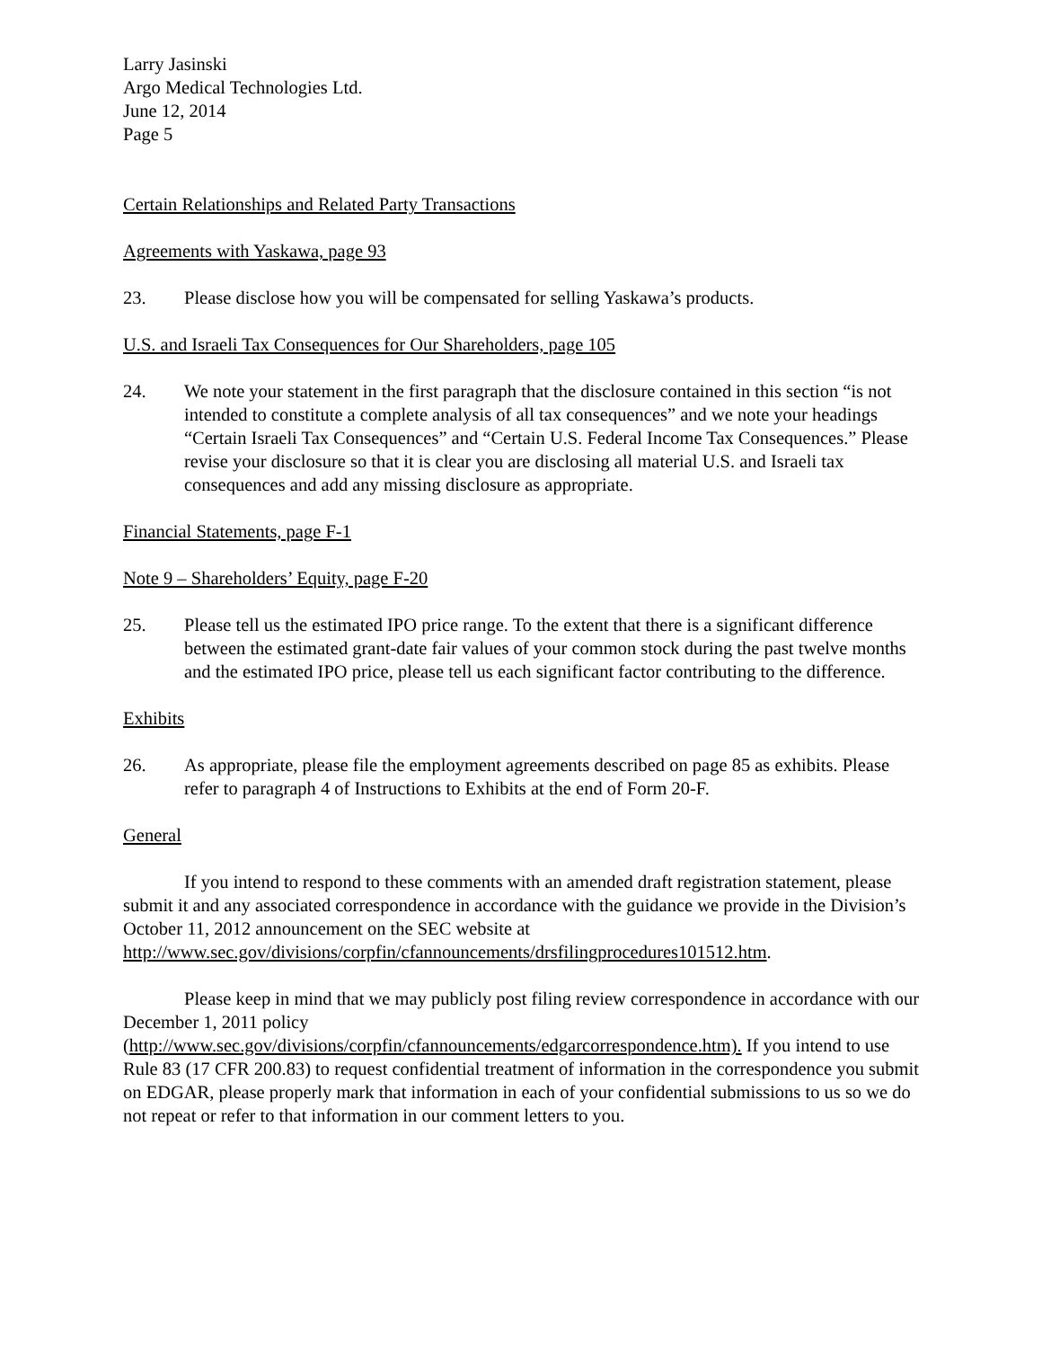Larry Jasinski
Argo Medical Technologies Ltd.
June 12, 2014
Page 5
Certain Relationships and Related Party Transactions
Agreements with Yaskawa, page 93
23. Please disclose how you will be compensated for selling Yaskawa’s products.
U.S. and Israeli Tax Consequences for Our Shareholders, page 105
24. We note your statement in the first paragraph that the disclosure contained in this section “is not intended to constitute a complete analysis of all tax consequences” and we note your headings “Certain Israeli Tax Consequences” and “Certain U.S. Federal Income Tax Consequences.” Please revise your disclosure so that it is clear you are disclosing all material U.S. and Israeli tax consequences and add any missing disclosure as appropriate.
Financial Statements, page F-1
Note 9 – Shareholders’ Equity, page F-20
25. Please tell us the estimated IPO price range. To the extent that there is a significant difference between the estimated grant-date fair values of your common stock during the past twelve months and the estimated IPO price, please tell us each significant factor contributing to the difference.
Exhibits
26. As appropriate, please file the employment agreements described on page 85 as exhibits. Please refer to paragraph 4 of Instructions to Exhibits at the end of Form 20-F.
General
If you intend to respond to these comments with an amended draft registration statement, please submit it and any associated correspondence in accordance with the guidance we provide in the Division’s October 11, 2012 announcement on the SEC website at http://www.sec.gov/divisions/corpfin/cfannouncements/drsfilingprocedures101512.htm.
Please keep in mind that we may publicly post filing review correspondence in accordance with our December 1, 2011 policy (http://www.sec.gov/divisions/corpfin/cfannouncements/edgarcorrespondence.htm). If you intend to use Rule 83 (17 CFR 200.83) to request confidential treatment of information in the correspondence you submit on EDGAR, please properly mark that information in each of your confidential submissions to us so we do not repeat or refer to that information in our comment letters to you.